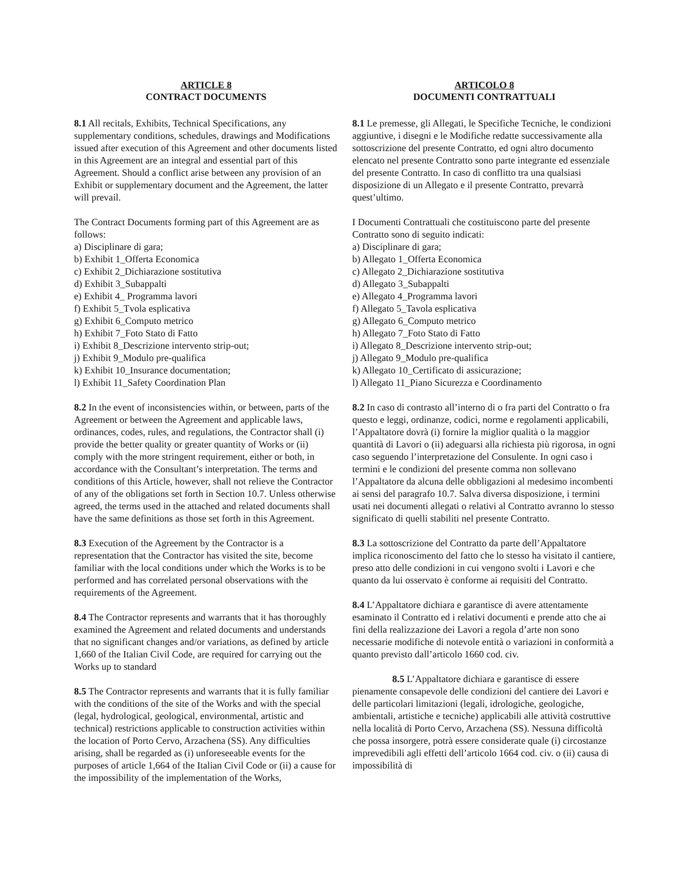ARTICLE 8
CONTRACT DOCUMENTS
8.1 All recitals, Exhibits, Technical Specifications, any supplementary conditions, schedules, drawings and Modifications issued after execution of this Agreement and other documents listed in this Agreement are an integral and essential part of this Agreement. Should a conflict arise between any provision of an Exhibit or supplementary document and the Agreement, the latter will prevail.
The Contract Documents forming part of this Agreement are as follows:
a) Disciplinare di gara;
b) Exhibit 1_Offerta Economica
c) Exhibit 2_Dichiarazione sostitutiva
d) Exhibit 3_Subappalti
e) Exhibit 4_ Programma lavori
f) Exhibit 5_Tvola esplicativa
g) Exhibit 6_Computo metrico
h) Exhibit 7_Foto Stato di Fatto
i) Exhibit 8_Descrizione intervento strip-out;
j) Exhibit 9_Modulo pre-qualifica
k) Exhibit 10_Insurance documentation;
l) Exhibit 11_Safety Coordination Plan
8.2 In the event of inconsistencies within, or between, parts of the Agreement or between the Agreement and applicable laws, ordinances, codes, rules, and regulations, the Contractor shall (i) provide the better quality or greater quantity of Works or (ii) comply with the more stringent requirement, either or both, in accordance with the Consultant’s interpretation. The terms and conditions of this Article, however, shall not relieve the Contractor of any of the obligations set forth in Section 10.7. Unless otherwise agreed, the terms used in the attached and related documents shall have the same definitions as those set forth in this Agreement.
8.3 Execution of the Agreement by the Contractor is a representation that the Contractor has visited the site, become familiar with the local conditions under which the Works is to be performed and has correlated personal observations with the requirements of the Agreement.
8.4 The Contractor represents and warrants that it has thoroughly examined the Agreement and related documents and understands that no significant changes and/or variations, as defined by article 1,660 of the Italian Civil Code, are required for carrying out the Works up to standard
8.5 The Contractor represents and warrants that it is fully familiar with the conditions of the site of the Works and with the special (legal, hydrological, geological, environmental, artistic and technical) restrictions applicable to construction activities within the location of Porto Cervo, Arzachena (SS). Any difficulties arising, shall be regarded as (i) unforeseeable events for the purposes of article 1,664 of the Italian Civil Code or (ii) a cause for
the impossibility of the implementation of the Works,
ARTICOLO 8
DOCUMENTI CONTRATTUALI
8.1 Le premesse, gli Allegati, le Specifiche Tecniche, le condizioni aggiuntive, i disegni e le Modifiche redatte successivamente alla sottoscrizione del presente Contratto, ed ogni altro documento elencato nel presente Contratto sono parte integrante ed essenziale del presente Contratto. In caso di conflitto tra una qualsiasi disposizione di un Allegato e il presente Contratto, prevarrà quest’ultimo.
I Documenti Contrattuali che costituiscono parte del presente Contratto sono di seguito indicati:
a) Disciplinare di gara;
b) Allegato 1_Offerta Economica
c) Allegato 2_Dichiarazione sostitutiva
d) Allegato 3_Subappalti
e) Allegato 4_Programma lavori
f) Allegato 5_Tavola esplicativa
g) Allegato 6_Computo metrico
h) Allegato 7_Foto Stato di Fatto
i) Allegato 8_Descrizione intervento strip-out;
j) Allegato 9_Modulo pre-qualifica
k) Allegato 10_Certificato di assicurazione;
l) Allegato 11_Piano Sicurezza e Coordinamento
8.2 In caso di contrasto all’interno di o fra parti del Contratto o fra questo e leggi, ordinanze, codici, norme e regolamenti applicabili, l’Appaltatore dovrà (i) fornire la miglior qualità o la maggior quantità di Lavori o (ii) adeguarsi alla richiesta più rigorosa, in ogni caso seguendo l’interpretazione del Consulente. In ogni caso i termini e le condizioni del presente comma non sollevano l’Appaltatore da alcuna delle obbligazioni al medesimo incombenti ai sensi del paragrafo 10.7. Salva diversa disposizione, i termini usati nei documenti allegati o relativi al Contratto avranno lo stesso significato di quelli stabiliti nel presente Contratto.
8.3 La sottoscrizione del Contratto da parte dell’Appaltatore implica riconoscimento del fatto che lo stesso ha visitato il cantiere, preso atto delle condizioni in cui vengono svolti i Lavori e che quanto da lui osservato è conforme ai requisiti del Contratto.
8.4 L’Appaltatore dichiara e garantisce di avere attentamente esaminato il Contratto ed i relativi documenti e prende atto che ai fini della realizzazione dei Lavori a regola d’arte non sono necessarie modifiche di notevole entità o variazioni in conformità a quanto previsto dall’articolo 1660 cod. civ.
8.5 L’Appaltatore dichiara e garantisce di essere pienamente consapevole delle condizioni del cantiere dei Lavori e delle particolari limitazioni (legali, idrologiche, geologiche, ambientali, artistiche e tecniche) applicabili alle attività costruttive nella località di Porto Cervo, Arzachena (SS). Nessuna difficoltà che possa insorgere, potrà essere considerate quale (i) circostanze imprevedibili agli effetti dell’articolo 1664 cod. civ. o (ii) causa di impossibilità di